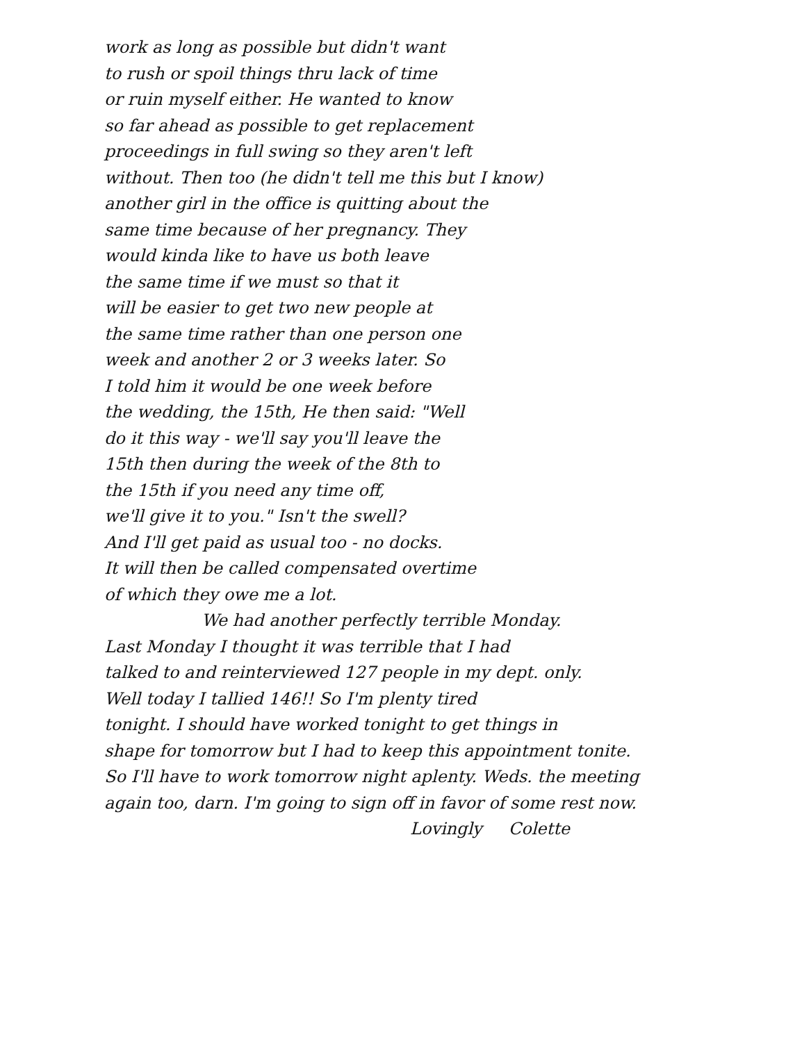work as long as possible but didn't want
to rush or spoil things thru lack of time
or ruin myself either. He wanted to know
so far ahead as possible to get replacement
proceedings in full swing so they aren't left
without. Then too (he didn't tell me this but I know)
another girl in the office is quitting about the
same time because of her pregnancy. They
would kinda like to have us both leave
the same time if we must so that it
will be easier to get two new people at
the same time rather than one person one
week and another 2 or 3 weeks later. So
I told him it would be one week before
the wedding, the 15th, He then said: "Well
do it this way - we'll say you'll leave the
15th then during the week of the 8th to
the 15th if you need any time off,
we'll give it to you." Isn't the swell?
And I'll get paid as usual too - no docks.
It will then be called compensated overtime
of which they owe me a lot.
We had another perfectly terrible Monday.
Last Monday I thought it was terrible that I had
talked to and reinterviewed 127 people in my dept. only.
Well today I tallied 146!! So I'm plenty tired
tonight. I should have worked tonight to get things in
shape for tomorrow but I had to keep this appointment tonite.
So I'll have to work tomorrow night aplenty. Weds. the meeting
again too, darn. I'm going to sign off in favor of some rest now.
Lovingly Colette